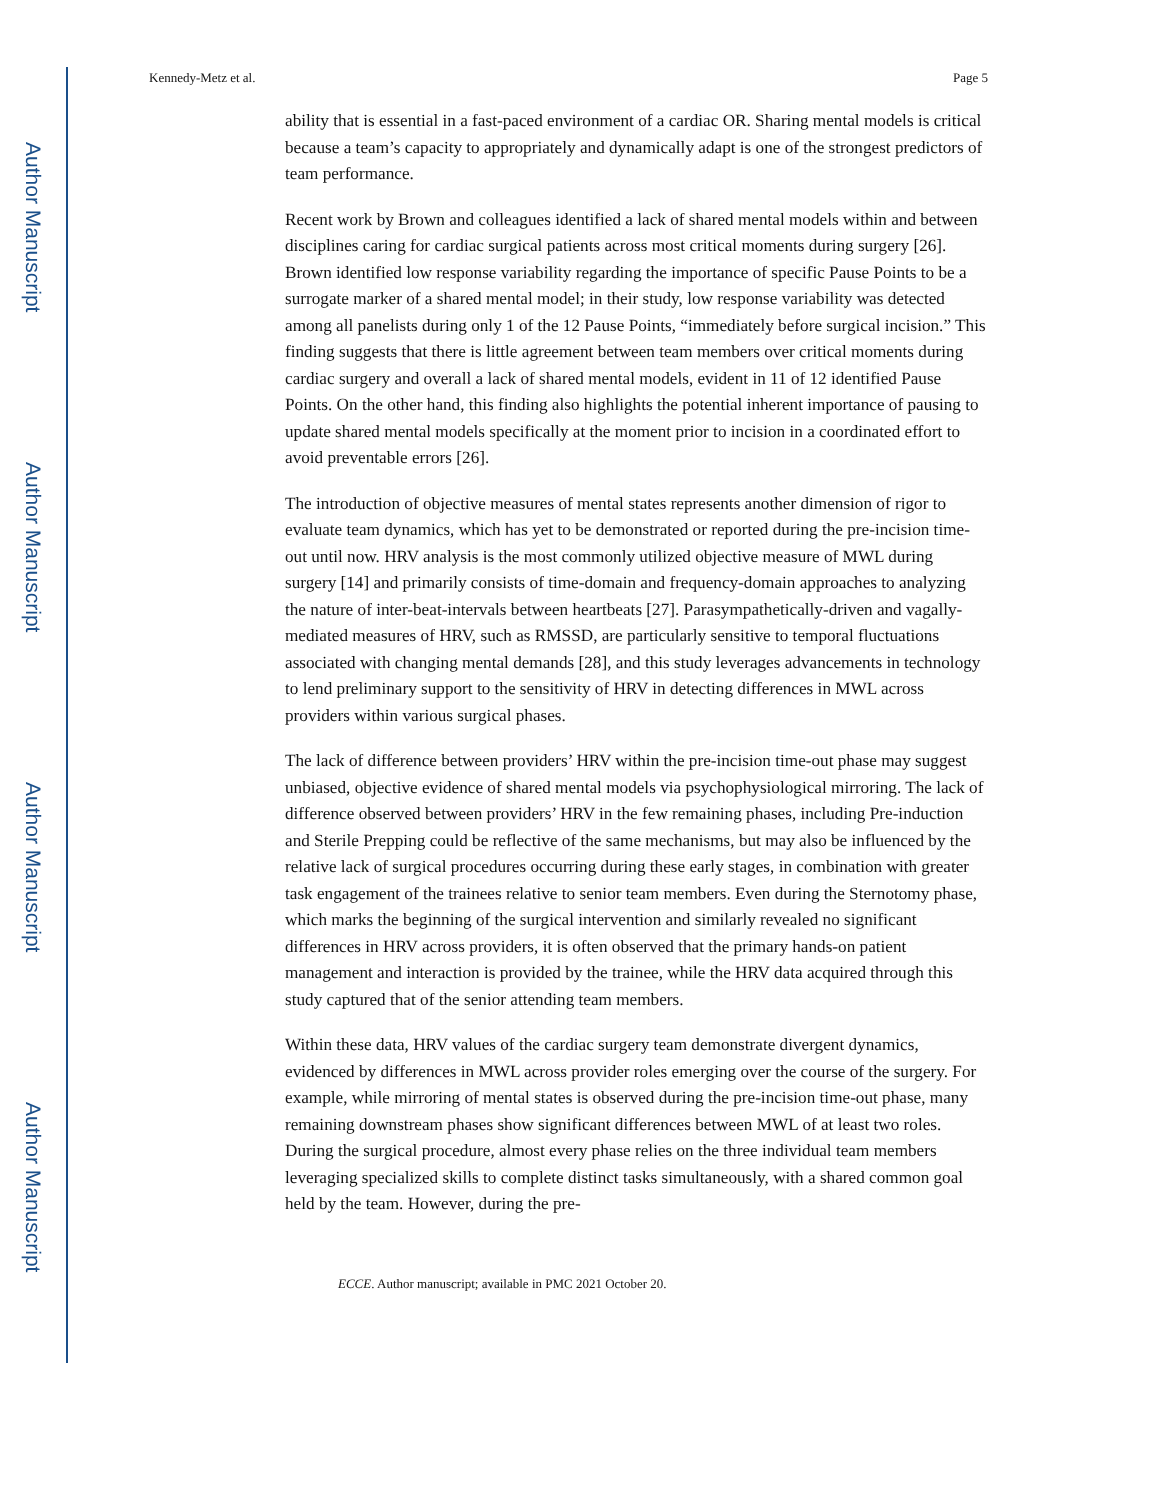Author Manuscript
Author Manuscript
Author Manuscript
Author Manuscript
Kennedy-Metz et al. Page 5
ability that is essential in a fast-paced environment of a cardiac OR. Sharing mental models is critical because a team’s capacity to appropriately and dynamically adapt is one of the strongest predictors of team performance.
Recent work by Brown and colleagues identified a lack of shared mental models within and between disciplines caring for cardiac surgical patients across most critical moments during surgery [26]. Brown identified low response variability regarding the importance of specific Pause Points to be a surrogate marker of a shared mental model; in their study, low response variability was detected among all panelists during only 1 of the 12 Pause Points, “immediately before surgical incision.” This finding suggests that there is little agreement between team members over critical moments during cardiac surgery and overall a lack of shared mental models, evident in 11 of 12 identified Pause Points. On the other hand, this finding also highlights the potential inherent importance of pausing to update shared mental models specifically at the moment prior to incision in a coordinated effort to avoid preventable errors [26].
The introduction of objective measures of mental states represents another dimension of rigor to evaluate team dynamics, which has yet to be demonstrated or reported during the pre-incision time-out until now. HRV analysis is the most commonly utilized objective measure of MWL during surgery [14] and primarily consists of time-domain and frequency-domain approaches to analyzing the nature of inter-beat-intervals between heartbeats [27]. Parasympathetically-driven and vagally-mediated measures of HRV, such as RMSSD, are particularly sensitive to temporal fluctuations associated with changing mental demands [28], and this study leverages advancements in technology to lend preliminary support to the sensitivity of HRV in detecting differences in MWL across providers within various surgical phases.
The lack of difference between providers’ HRV within the pre-incision time-out phase may suggest unbiased, objective evidence of shared mental models via psychophysiological mirroring. The lack of difference observed between providers’ HRV in the few remaining phases, including Pre-induction and Sterile Prepping could be reflective of the same mechanisms, but may also be influenced by the relative lack of surgical procedures occurring during these early stages, in combination with greater task engagement of the trainees relative to senior team members. Even during the Sternotomy phase, which marks the beginning of the surgical intervention and similarly revealed no significant differences in HRV across providers, it is often observed that the primary hands-on patient management and interaction is provided by the trainee, while the HRV data acquired through this study captured that of the senior attending team members.
Within these data, HRV values of the cardiac surgery team demonstrate divergent dynamics, evidenced by differences in MWL across provider roles emerging over the course of the surgery. For example, while mirroring of mental states is observed during the pre-incision time-out phase, many remaining downstream phases show significant differences between MWL of at least two roles. During the surgical procedure, almost every phase relies on the three individual team members leveraging specialized skills to complete distinct tasks simultaneously, with a shared common goal held by the team. However, during the pre-
ECCE. Author manuscript; available in PMC 2021 October 20.